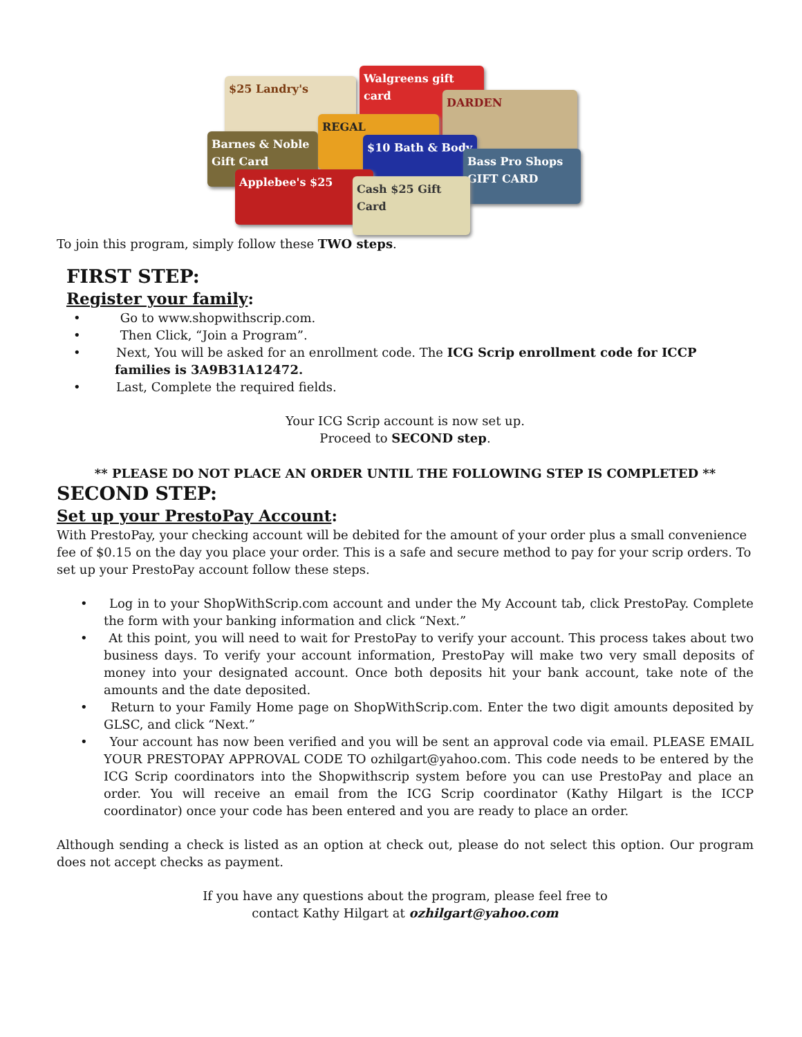$25 Landry's
Walgreens gift card
DARDEN
Barnes & Noble Gift Card
REGAL
$10 Bath & Body
Bass Pro Shops GIFT CARD
Applebee's $25
Cash $25 Gift Card
To join this program, simply follow these TWO steps.
FIRST STEP:
Register your family:
• Go to www.shopwithscrip.com.
• Then Click, “Join a Program”.
• Next, You will be asked for an enrollment code. The ICG Scrip enrollment code for ICCP families is 3A9B31A12472.
• Last, Complete the required fields.
Your ICG Scrip account is now set up.
Proceed to SECOND step.
** PLEASE DO NOT PLACE AN ORDER UNTIL THE FOLLOWING STEP IS COMPLETED **
SECOND STEP:
Set up your PrestoPay Account:
With PrestoPay, your checking account will be debited for the amount of your order plus a small convenience fee of $0.15 on the day you place your order. This is a safe and secure method to pay for your scrip orders. To set up your PrestoPay account follow these steps.
• Log in to your ShopWithScrip.com account and under the My Account tab, click PrestoPay. Complete the form with your banking information and click “Next.”
• At this point, you will need to wait for PrestoPay to verify your account. This process takes about two business days. To verify your account information, PrestoPay will make two very small deposits of money into your designated account. Once both deposits hit your bank account, take note of the amounts and the date deposited.
• Return to your Family Home page on ShopWithScrip.com. Enter the two digit amounts deposited by GLSC, and click “Next.”
• Your account has now been verified and you will be sent an approval code via email. PLEASE EMAIL YOUR PRESTOPAY APPROVAL CODE TO ozhilgart@yahoo.com. This code needs to be entered by the ICG Scrip coordinators into the Shopwithscrip system before you can use PrestoPay and place an order. You will receive an email from the ICG Scrip coordinator (Kathy Hilgart is the ICCP coordinator) once your code has been entered and you are ready to place an order.
Although sending a check is listed as an option at check out, please do not select this option. Our program does not accept checks as payment.
If you have any questions about the program, please feel free to
contact Kathy Hilgart at ozhilgart@yahoo.com